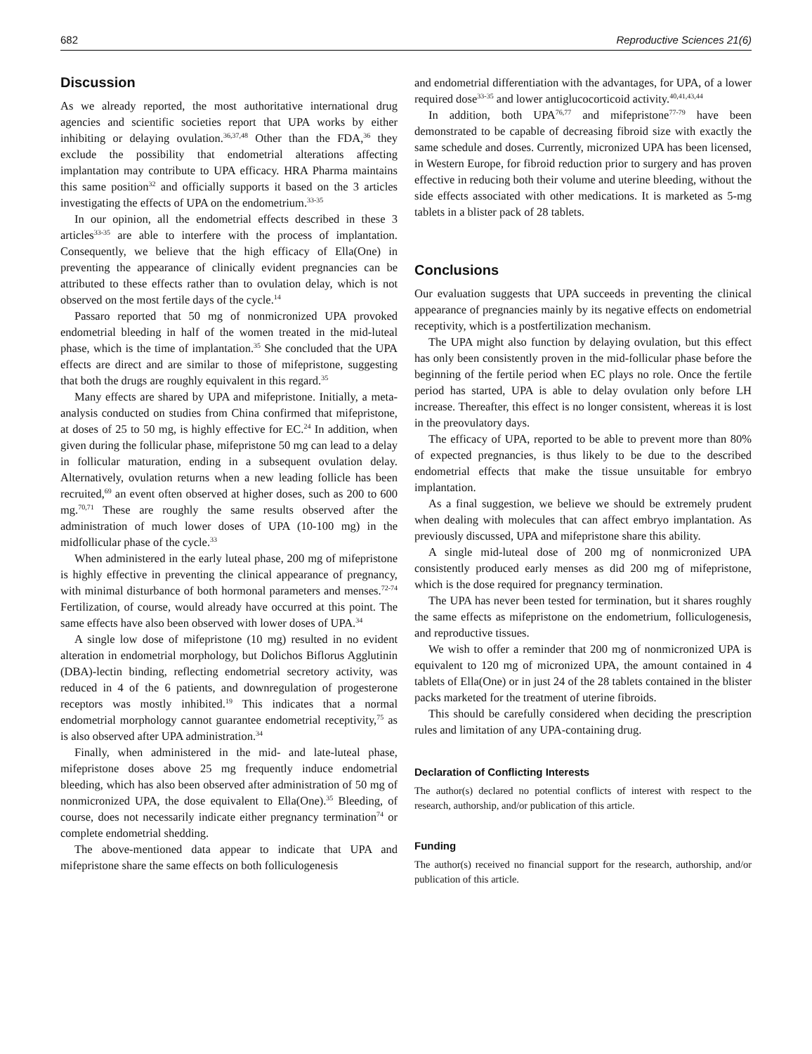682 Reproductive Sciences 21(6)
Discussion
As we already reported, the most authoritative international drug agencies and scientific societies report that UPA works by either inhibiting or delaying ovulation.<sup>36,37,48</sup> Other than the FDA,<sup>36</sup> they exclude the possibility that endometrial alterations affecting implantation may contribute to UPA efficacy. HRA Pharma maintains this same position<sup>32</sup> and officially supports it based on the 3 articles investigating the effects of UPA on the endometrium.<sup>33-35</sup>
In our opinion, all the endometrial effects described in these 3 articles<sup>33-35</sup> are able to interfere with the process of implantation. Consequently, we believe that the high efficacy of Ella(One) in preventing the appearance of clinically evident pregnancies can be attributed to these effects rather than to ovulation delay, which is not observed on the most fertile days of the cycle.<sup>14</sup>
Passaro reported that 50 mg of nonmicronized UPA provoked endometrial bleeding in half of the women treated in the mid-luteal phase, which is the time of implantation.<sup>35</sup> She concluded that the UPA effects are direct and are similar to those of mifepristone, suggesting that both the drugs are roughly equivalent in this regard.<sup>35</sup>
Many effects are shared by UPA and mifepristone. Initially, a meta-analysis conducted on studies from China confirmed that mifepristone, at doses of 25 to 50 mg, is highly effective for EC.<sup>24</sup> In addition, when given during the follicular phase, mifepristone 50 mg can lead to a delay in follicular maturation, ending in a subsequent ovulation delay. Alternatively, ovulation returns when a new leading follicle has been recruited,<sup>69</sup> an event often observed at higher doses, such as 200 to 600 mg.<sup>70,71</sup> These are roughly the same results observed after the administration of much lower doses of UPA (10-100 mg) in the midfollicular phase of the cycle.<sup>33</sup>
When administered in the early luteal phase, 200 mg of mifepristone is highly effective in preventing the clinical appearance of pregnancy, with minimal disturbance of both hormonal parameters and menses.<sup>72-74</sup> Fertilization, of course, would already have occurred at this point. The same effects have also been observed with lower doses of UPA.<sup>34</sup>
A single low dose of mifepristone (10 mg) resulted in no evident alteration in endometrial morphology, but Dolichos Biflorus Agglutinin (DBA)-lectin binding, reflecting endometrial secretory activity, was reduced in 4 of the 6 patients, and downregulation of progesterone receptors was mostly inhibited.<sup>19</sup> This indicates that a normal endometrial morphology cannot guarantee endometrial receptivity,<sup>75</sup> as is also observed after UPA administration.<sup>34</sup>
Finally, when administered in the mid- and late-luteal phase, mifepristone doses above 25 mg frequently induce endometrial bleeding, which has also been observed after administration of 50 mg of nonmicronized UPA, the dose equivalent to Ella(One).<sup>35</sup> Bleeding, of course, does not necessarily indicate either pregnancy termination<sup>74</sup> or complete endometrial shedding.
The above-mentioned data appear to indicate that UPA and mifepristone share the same effects on both folliculogenesis
and endometrial differentiation with the advantages, for UPA, of a lower required dose<sup>33-35</sup> and lower antiglucocorticoid activity.<sup>40,41,43,44</sup>
In addition, both UPA<sup>76,77</sup> and mifepristone<sup>77-79</sup> have been demonstrated to be capable of decreasing fibroid size with exactly the same schedule and doses. Currently, micronized UPA has been licensed, in Western Europe, for fibroid reduction prior to surgery and has proven effective in reducing both their volume and uterine bleeding, without the side effects associated with other medications. It is marketed as 5-mg tablets in a blister pack of 28 tablets.
Conclusions
Our evaluation suggests that UPA succeeds in preventing the clinical appearance of pregnancies mainly by its negative effects on endometrial receptivity, which is a postfertilization mechanism.
The UPA might also function by delaying ovulation, but this effect has only been consistently proven in the mid-follicular phase before the beginning of the fertile period when EC plays no role. Once the fertile period has started, UPA is able to delay ovulation only before LH increase. Thereafter, this effect is no longer consistent, whereas it is lost in the preovulatory days.
The efficacy of UPA, reported to be able to prevent more than 80% of expected pregnancies, is thus likely to be due to the described endometrial effects that make the tissue unsuitable for embryo implantation.
As a final suggestion, we believe we should be extremely prudent when dealing with molecules that can affect embryo implantation. As previously discussed, UPA and mifepristone share this ability.
A single mid-luteal dose of 200 mg of nonmicronized UPA consistently produced early menses as did 200 mg of mifepristone, which is the dose required for pregnancy termination.
The UPA has never been tested for termination, but it shares roughly the same effects as mifepristone on the endometrium, folliculogenesis, and reproductive tissues.
We wish to offer a reminder that 200 mg of nonmicronized UPA is equivalent to 120 mg of micronized UPA, the amount contained in 4 tablets of Ella(One) or in just 24 of the 28 tablets contained in the blister packs marketed for the treatment of uterine fibroids.
This should be carefully considered when deciding the prescription rules and limitation of any UPA-containing drug.
Declaration of Conflicting Interests
The author(s) declared no potential conflicts of interest with respect to the research, authorship, and/or publication of this article.
Funding
The author(s) received no financial support for the research, authorship, and/or publication of this article.